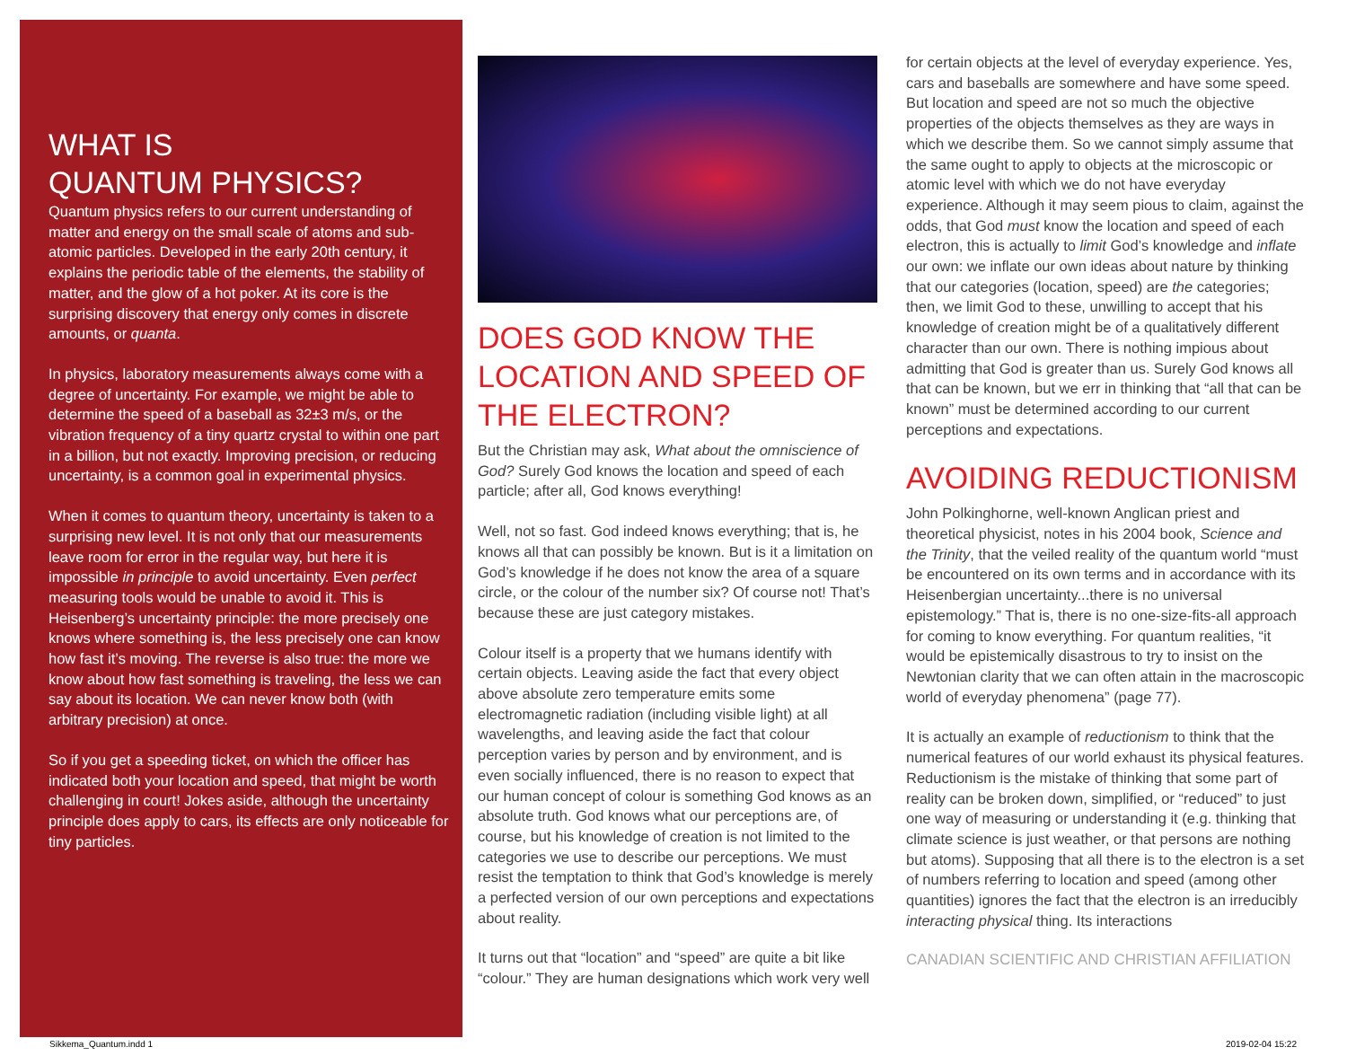WHAT IS
QUANTUM PHYSICS?
Quantum physics refers to our current understanding of matter and energy on the small scale of atoms and sub-atomic particles. Developed in the early 20th century, it explains the periodic table of the elements, the stability of matter, and the glow of a hot poker. At its core is the surprising discovery that energy only comes in discrete amounts, or quanta.
In physics, laboratory measurements always come with a degree of uncertainty. For example, we might be able to determine the speed of a baseball as 32±3 m/s, or the vibration frequency of a tiny quartz crystal to within one part in a billion, but not exactly. Improving precision, or reducing uncertainty, is a common goal in experimental physics.
When it comes to quantum theory, uncertainty is taken to a surprising new level. It is not only that our measurements leave room for error in the regular way, but here it is impossible in principle to avoid uncertainty. Even perfect measuring tools would be unable to avoid it. This is Heisenberg’s uncertainty principle: the more precisely one knows where something is, the less precisely one can know how fast it’s moving. The reverse is also true: the more we know about how fast something is traveling, the less we can say about its location. We can never know both (with arbitrary precision) at once.
So if you get a speeding ticket, on which the officer has indicated both your location and speed, that might be worth challenging in court! Jokes aside, although the uncertainty principle does apply to cars, its effects are only noticeable for tiny particles.
DOES GOD KNOW THE LOCATION AND SPEED OF THE ELECTRON?
But the Christian may ask, What about the omniscience of God? Surely God knows the location and speed of each particle; after all, God knows everything!
Well, not so fast. God indeed knows everything; that is, he knows all that can possibly be known. But is it a limitation on God’s knowledge if he does not know the area of a square circle, or the colour of the number six? Of course not! That’s because these are just category mistakes.
Colour itself is a property that we humans identify with certain objects. Leaving aside the fact that every object above absolute zero temperature emits some electromagnetic radiation (including visible light) at all wavelengths, and leaving aside the fact that colour perception varies by person and by environment, and is even socially influenced, there is no reason to expect that our human concept of colour is something God knows as an absolute truth. God knows what our perceptions are, of course, but his knowledge of creation is not limited to the categories we use to describe our perceptions. We must resist the temptation to think that God’s knowledge is merely a perfected version of our own perceptions and expectations about reality.
It turns out that “location” and “speed” are quite a bit like “colour.” They are human designations which work very well
for certain objects at the level of everyday experience. Yes, cars and baseballs are somewhere and have some speed. But location and speed are not so much the objective properties of the objects themselves as they are ways in which we describe them. So we cannot simply assume that the same ought to apply to objects at the microscopic or atomic level with which we do not have everyday experience. Although it may seem pious to claim, against the odds, that God must know the location and speed of each electron, this is actually to limit God’s knowledge and inflate our own: we inflate our own ideas about nature by thinking that our categories (location, speed) are the categories; then, we limit God to these, unwilling to accept that his knowledge of creation might be of a qualitatively different character than our own. There is nothing impious about admitting that God is greater than us. Surely God knows all that can be known, but we err in thinking that “all that can be known” must be determined according to our current perceptions and expectations.
AVOIDING REDUCTIONISM
John Polkinghorne, well-known Anglican priest and theoretical physicist, notes in his 2004 book, Science and the Trinity, that the veiled reality of the quantum world “must be encountered on its own terms and in accordance with its Heisenbergian uncertainty...there is no universal epistemology.” That is, there is no one-size-fits-all approach for coming to know everything. For quantum realities, “it would be epistemically disastrous to try to insist on the Newtonian clarity that we can often attain in the macroscopic world of everyday phenomena” (page 77).
It is actually an example of reductionism to think that the numerical features of our world exhaust its physical features. Reductionism is the mistake of thinking that some part of reality can be broken down, simplified, or “reduced” to just one way of measuring or understanding it (e.g. thinking that climate science is just weather, or that persons are nothing but atoms). Supposing that all there is to the electron is a set of numbers referring to location and speed (among other quantities) ignores the fact that the electron is an irreducibly interacting physical thing. Its interactions
CANADIAN SCIENTIFIC AND CHRISTIAN AFFILIATION
Sikkema_Quantum.indd 1 2019-02-04 15:22